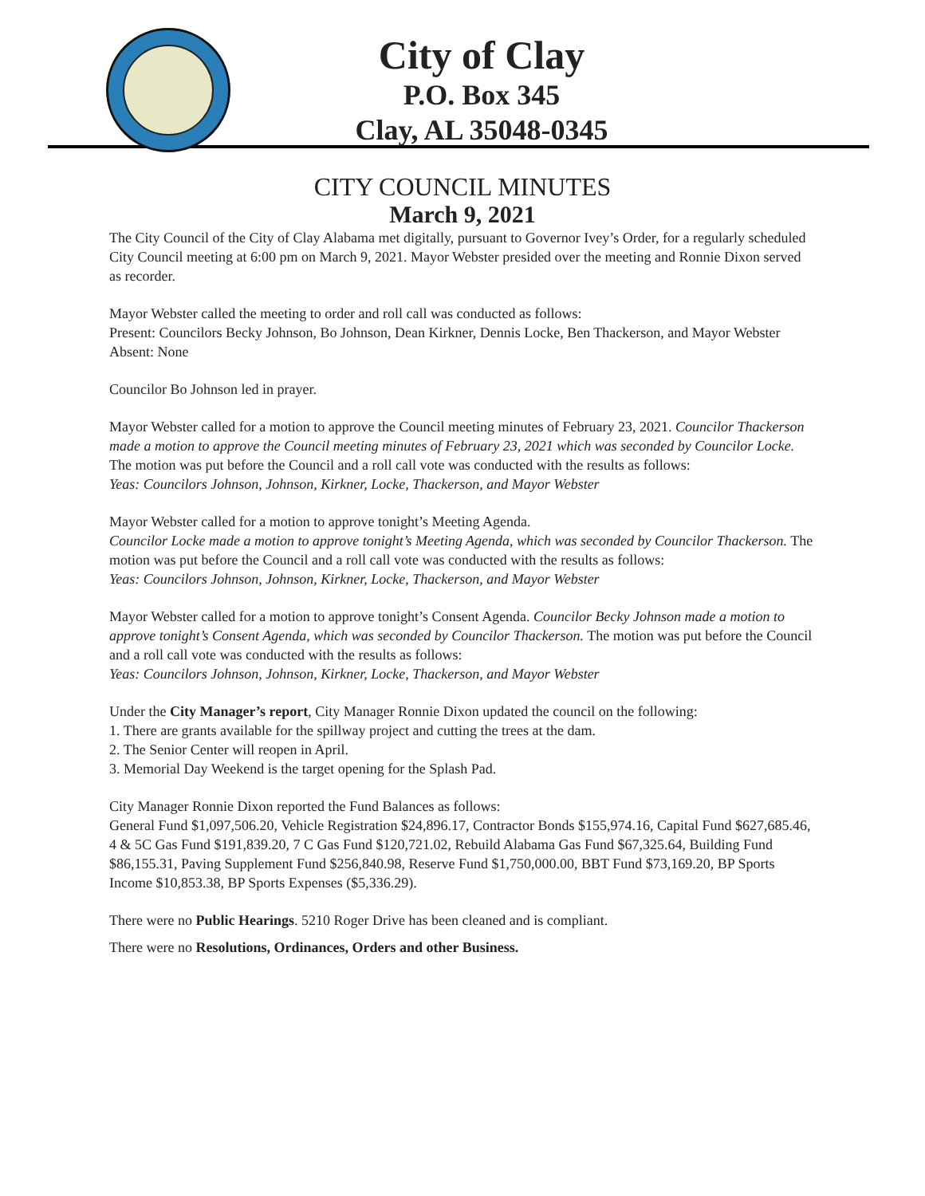City of Clay
P.O. Box 345
Clay, AL 35048-0345
CITY COUNCIL MINUTES
March 9, 2021
The City Council of the City of Clay Alabama met digitally, pursuant to Governor Ivey’s Order, for a regularly scheduled City Council meeting at 6:00 pm on March 9, 2021. Mayor Webster presided over the meeting and Ronnie Dixon served as recorder.
Mayor Webster called the meeting to order and roll call was conducted as follows:
Present: Councilors Becky Johnson, Bo Johnson, Dean Kirkner, Dennis Locke, Ben Thackerson, and Mayor Webster
Absent: None
Councilor Bo Johnson led in prayer.
Mayor Webster called for a motion to approve the Council meeting minutes of February 23, 2021. Councilor Thackerson made a motion to approve the Council meeting minutes of February 23, 2021 which was seconded by Councilor Locke. The motion was put before the Council and a roll call vote was conducted with the results as follows:
Yeas: Councilors Johnson, Johnson, Kirkner, Locke, Thackerson, and Mayor Webster
Mayor Webster called for a motion to approve tonight’s Meeting Agenda.
Councilor Locke made a motion to approve tonight’s Meeting Agenda, which was seconded by Councilor Thackerson. The motion was put before the Council and a roll call vote was conducted with the results as follows:
Yeas: Councilors Johnson, Johnson, Kirkner, Locke, Thackerson, and Mayor Webster
Mayor Webster called for a motion to approve tonight’s Consent Agenda. Councilor Becky Johnson made a motion to approve tonight’s Consent Agenda, which was seconded by Councilor Thackerson. The motion was put before the Council and a roll call vote was conducted with the results as follows:
Yeas: Councilors Johnson, Johnson, Kirkner, Locke, Thackerson, and Mayor Webster
Under the City Manager’s report, City Manager Ronnie Dixon updated the council on the following:
1. There are grants available for the spillway project and cutting the trees at the dam.
2. The Senior Center will reopen in April.
3. Memorial Day Weekend is the target opening for the Splash Pad.
City Manager Ronnie Dixon reported the Fund Balances as follows:
General Fund $1,097,506.20, Vehicle Registration $24,896.17, Contractor Bonds $155,974.16, Capital Fund $627,685.46, 4 & 5C Gas Fund $191,839.20, 7 C Gas Fund $120,721.02, Rebuild Alabama Gas Fund $67,325.64, Building Fund $86,155.31, Paving Supplement Fund $256,840.98, Reserve Fund $1,750,000.00, BBT Fund $73,169.20, BP Sports Income $10,853.38, BP Sports Expenses ($5,336.29).
There were no Public Hearings. 5210 Roger Drive has been cleaned and is compliant.
There were no Resolutions, Ordinances, Orders and other Business.